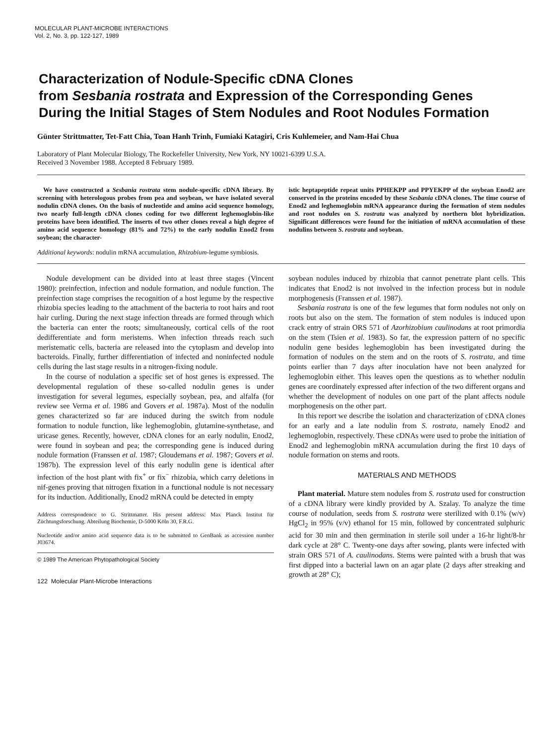MOLECULAR PLANT-MICROBE INTERACTIONS
Vol. 2, No. 3, pp. 122-127, 1989
Characterization of Nodule-Specific cDNA Clones
from Sesbania rostrata and Expression of the Corresponding Genes
During the Initial Stages of Stem Nodules and Root Nodules Formation
Günter Strittmatter, Tet-Fatt Chia, Toan Hanh Trinh, Fumiaki Katagiri, Cris Kuhlemeier, and Nam-Hai Chua
Laboratory of Plant Molecular Biology, The Rockefeller University, New York, NY 10021-6399 U.S.A.
Received 3 November 1988. Accepted 8 February 1989.
We have constructed a Sesbania rostrata stem nodule-specific cDNA library. By screening with heterologous probes from pea and soybean, we have isolated several nodulin cDNA clones. On the basis of nucleotide and amino acid sequence homology, two nearly full-length cDNA clones coding for two different leghemoglobin-like proteins have been identified. The inserts of two other clones reveal a high degree of amino acid sequence homology (81% and 72%) to the early nodulin Enod2 from soybean; the character-
istic heptapeptide repeat units PPHEKPP and PPYEKPP of the soybean Enod2 are conserved in the proteins encoded by these Sesbania cDNA clones. The time course of Enod2 and leghemoglobin mRNA appearance during the formation of stem nodules and root nodules on S. rostrata was analyzed by northern blot hybridization. Significant differences were found for the initiation of mRNA accumulation of these nodulins between S. rostrata and soybean.
Additional keywords: nodulin mRNA accumulation, Rhizobium-legume symbiosis.
Nodule development can be divided into at least three stages (Vincent 1980): preinfection, infection and nodule formation, and nodule function. The preinfection stage comprises the recognition of a host legume by the respective rhizobia species leading to the attachment of the bacteria to root hairs and root hair curling. During the next stage infection threads are formed through which the bacteria can enter the roots; simultaneously, cortical cells of the root dedifferentiate and form meristems. When infection threads reach such meristematic cells, bacteria are released into the cytoplasm and develop into bacteroids. Finally, further differentiation of infected and noninfected nodule cells during the last stage results in a nitrogen-fixing nodule.
In the course of nodulation a specific set of host genes is expressed. The developmental regulation of these so-called nodulin genes is under investigation for several legumes, especially soybean, pea, and alfalfa (for review see Verma et al. 1986 and Govers et al. 1987a). Most of the nodulin genes characterized so far are induced during the switch from nodule formation to nodule function, like leghemoglobin, glutamine-synthetase, and uricase genes. Recently, however, cDNA clones for an early nodulin, Enod2, were found in soybean and pea; the corresponding gene is induced during nodule formation (Franssen et al. 1987; Gloudemans et al. 1987; Govers et al. 1987b). The expression level of this early nodulin gene is identical after infection of the host plant with fix<sup>+</sup> or fix<sup>−</sup> rhizobia, which carry deletions in nif-genes proving that nitrogen fixation in a functional nodule is not necessary for its induction. Additionally, Enod2 mRNA could be detected in empty
Address correspondence to G. Strittmatter. His present address: Max Planck Institut für Züchtungsforschung. Abteilung Biochemie, D-5000 Köln 30, F.R.G.
Nucleotide and/or amino acid sequence data is to be submitted to GenBank as accession number J03674.
© 1989 The American Phytopathological Society
122 Molecular Plant-Microbe Interactions
soybean nodules induced by rhizobia that cannot penetrate plant cells. This indicates that Enod2 is not involved in the infection process but in nodule morphogenesis (Franssen et al. 1987).
Sesbania rostrata is one of the few legumes that form nodules not only on roots but also on the stem. The formation of stem nodules is induced upon crack entry of strain ORS 571 of Azorhizobium caulinodans at root primordia on the stem (Tsien et al. 1983). So far, the expression pattern of no specific nodulin gene besides leghemoglobin has been investigated during the formation of nodules on the stem and on the roots of S. rostrata, and time points earlier than 7 days after inoculation have not been analyzed for leghemoglobin either. This leaves open the questions as to whether nodulin genes are coordinately expressed after infection of the two different organs and whether the development of nodules on one part of the plant affects nodule morphogenesis on the other part.
In this report we describe the isolation and characterization of cDNA clones for an early and a late nodulin from S. rostrata, namely Enod2 and leghemoglobin, respectively. These cDNAs were used to probe the initiation of Enod2 and leghemoglobin mRNA accumulation during the first 10 days of nodule formation on stems and roots.
MATERIALS AND METHODS
Plant material. Mature stem nodules from S. rostrata used for construction of a cDNA library were kindly provided by A. Szalay. To analyze the time course of nodulation, seeds from S. rostrata were sterilized with 0.1% (w/v) HgCl<sub>2</sub> in 95% (v/v) ethanol for 15 min, followed by concentrated sulphuric acid for 30 min and then germination in sterile soil under a 16-hr light/8-hr dark cycle at 28° C. Twenty-one days after sowing, plants were infected with strain ORS 571 of A. caulinodans. Stems were painted with a brush that was first dipped into a bacterial lawn on an agar plate (2 days after streaking and growth at 28° C);